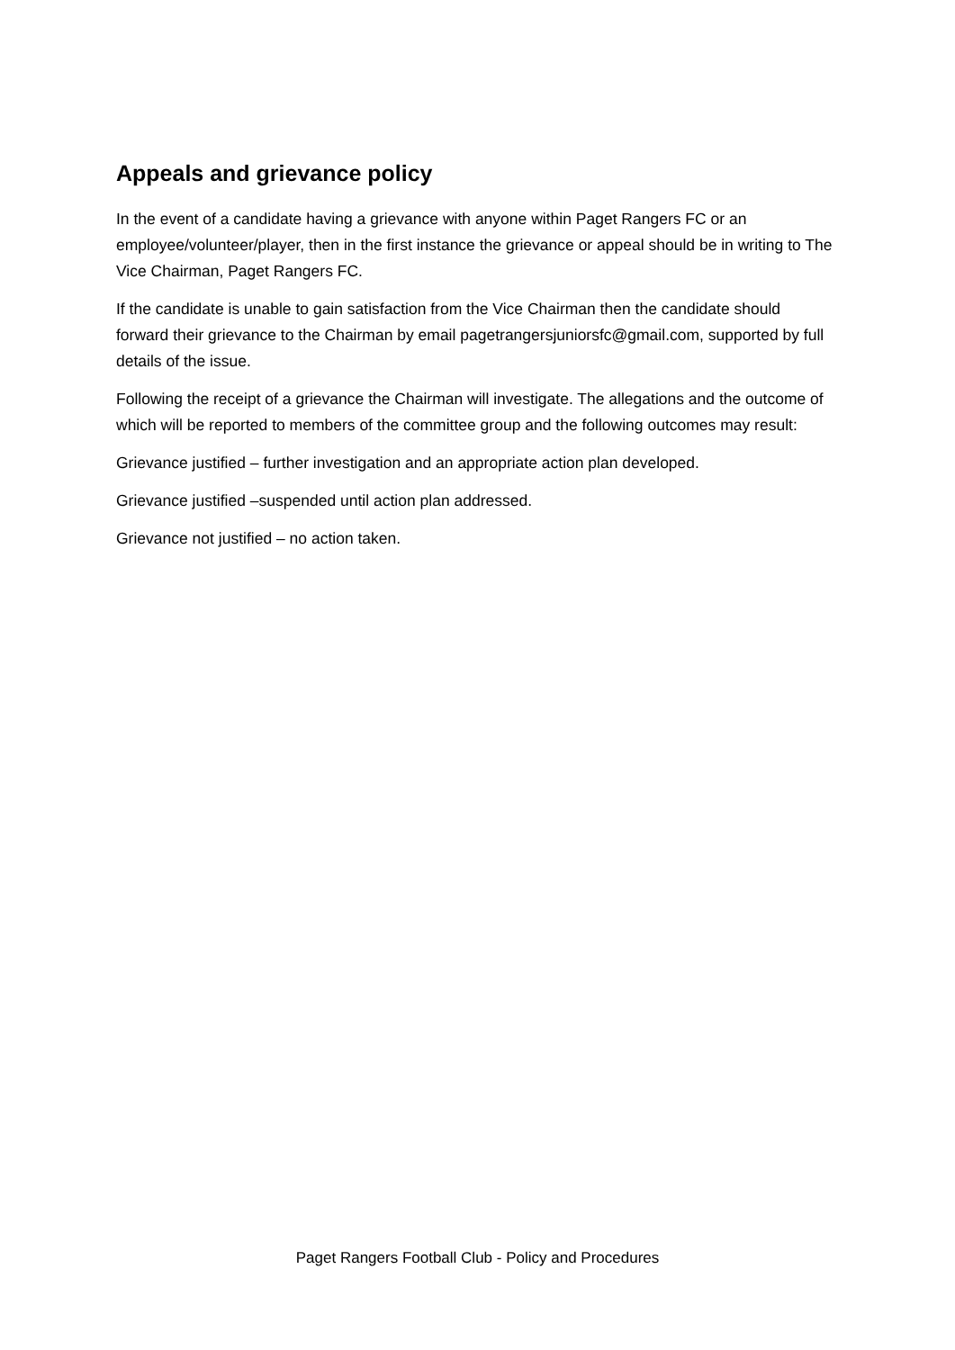Appeals and grievance policy
In the event of a candidate having a grievance with anyone within Paget Rangers FC or an employee/volunteer/player, then in the first instance the grievance or appeal should be in writing to The Vice Chairman, Paget Rangers FC.
If the candidate is unable to gain satisfaction from the Vice Chairman then the candidate should forward their grievance to the Chairman by email pagetrangersjuniorsfc@gmail.com, supported by full details of the issue.
Following the receipt of a grievance the Chairman will investigate. The allegations and the outcome of which will be reported to members of the committee group and the following outcomes may result:
Grievance justified – further investigation and an appropriate action plan developed.
Grievance justified –suspended until action plan addressed.
Grievance not justified – no action taken.
Paget Rangers Football Club - Policy and Procedures